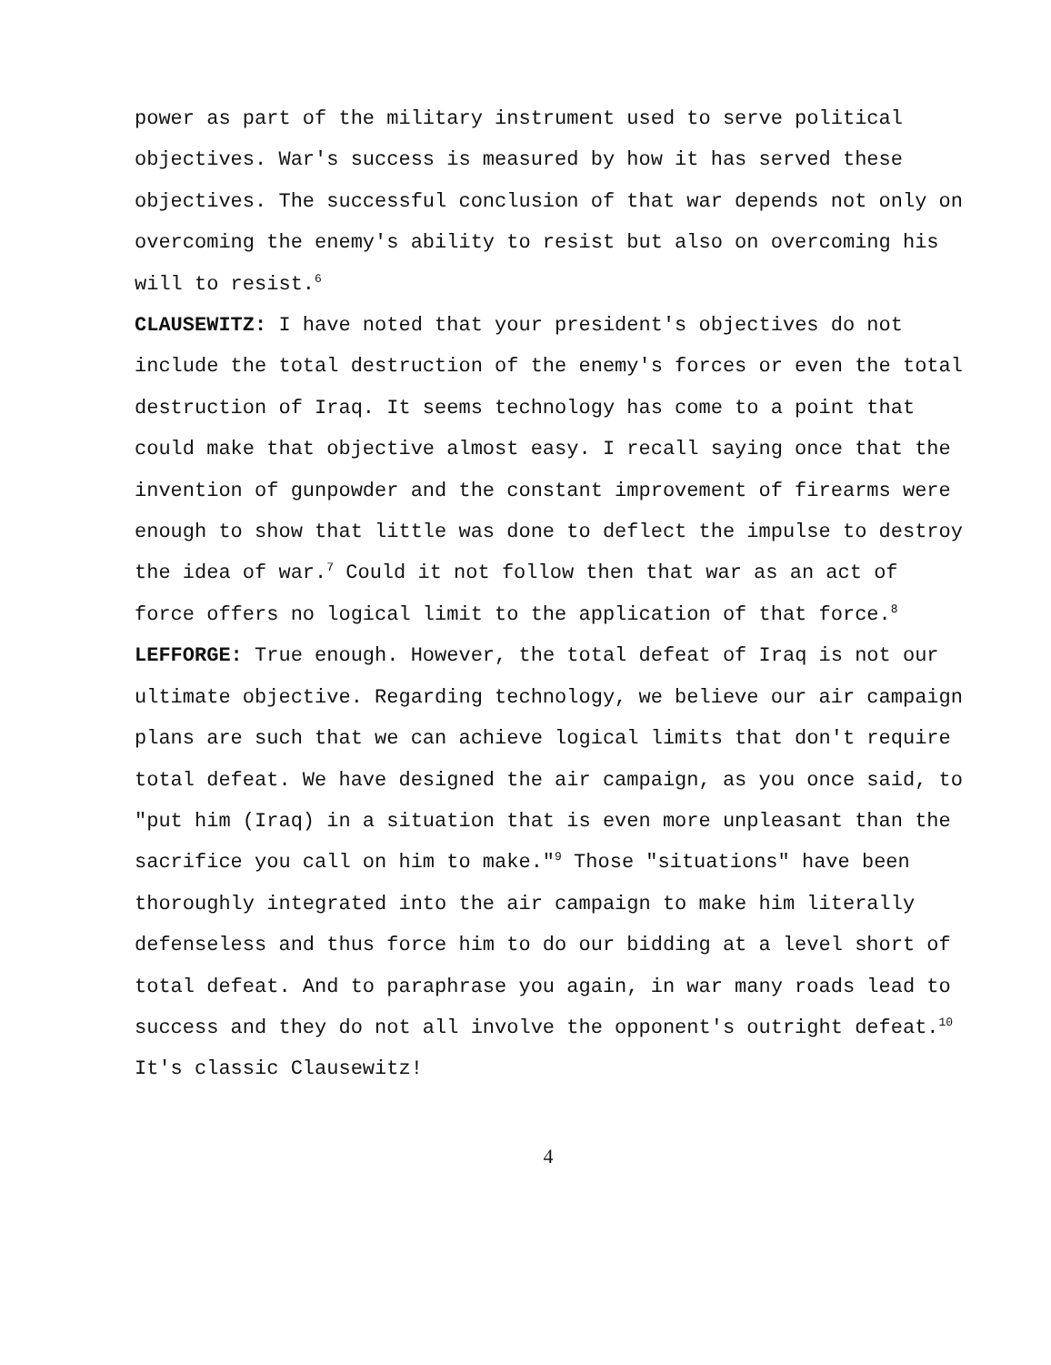power as part of the military instrument used to serve political objectives. War's success is measured by how it has served these objectives. The successful conclusion of that war depends not only on overcoming the enemy's ability to resist but also on overcoming his will to resist.<sup>6</sup>
CLAUSEWITZ: I have noted that your president's objectives do not include the total destruction of the enemy's forces or even the total destruction of Iraq. It seems technology has come to a point that could make that objective almost easy. I recall saying once that the invention of gunpowder and the constant improvement of firearms were enough to show that little was done to deflect the impulse to destroy the idea of war.<sup>7</sup> Could it not follow then that war as an act of force offers no logical limit to the application of that force.<sup>8</sup>
LEFFORGE: True enough. However, the total defeat of Iraq is not our ultimate objective. Regarding technology, we believe our air campaign plans are such that we can achieve logical limits that don't require total defeat. We have designed the air campaign, as you once said, to "put him (Iraq) in a situation that is even more unpleasant than the sacrifice you call on him to make."<sup>9</sup> Those "situations" have been thoroughly integrated into the air campaign to make him literally defenseless and thus force him to do our bidding at a level short of total defeat. And to paraphrase you again, in war many roads lead to success and they do not all involve the opponent's outright defeat.<sup>10</sup> It's classic Clausewitz!
4